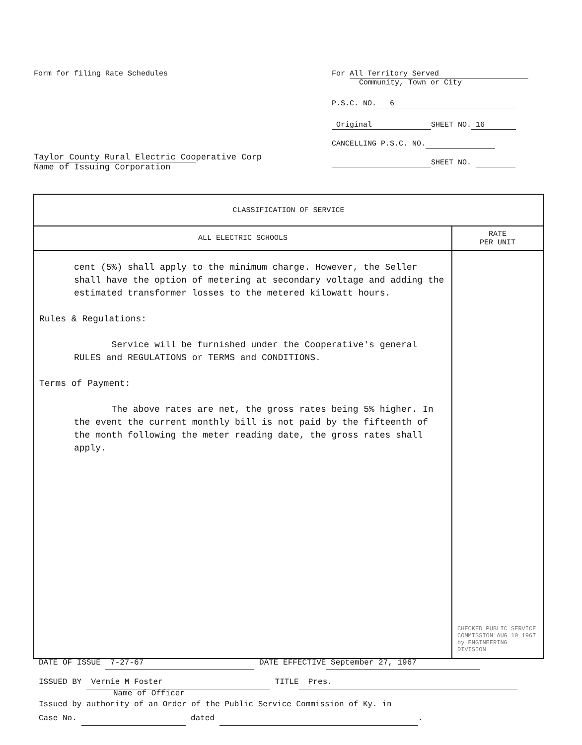Form for filing Rate Schedules
Taylor County Rural Electric Cooperative Corp
Name of Issuing Corporation
For All Territory Served
Community, Town or City
P.S.C. NO. 6
Original SHEET NO. 16
CANCELLING P.S.C. NO.
SHEET NO.
| CLASSIFICATION OF SERVICE | |
| --- | --- |
| ALL ELECTRIC SCHOOLS | RATE PER UNIT |
| cent (5%) shall apply to the minimum charge. However, the Seller shall have the option of metering at secondary voltage and adding the estimated transformer losses to the metered kilowatt hours. Rules & Regulations: Service will be furnished under the Cooperative's general RULES and REGULATIONS or TERMS and CONDITIONS. Terms of Payment: The above rates are net, the gross rates being 5% higher. In the event the current monthly bill is not paid by the fifteenth of the month following the meter reading date, the gross rates shall apply. | CHECKED PUBLIC SERVICE COMMISSION AUG 10 1967 by ENGINEERING DIVISION |
DATE OF ISSUE 7-27-67 DATE EFFECTIVE September 27, 1967
ISSUED BY Vernie M Foster TITLE Pres.
Name of Officer
Issued by authority of an Order of the Public Service Commission of Ky. in
Case No. dated .